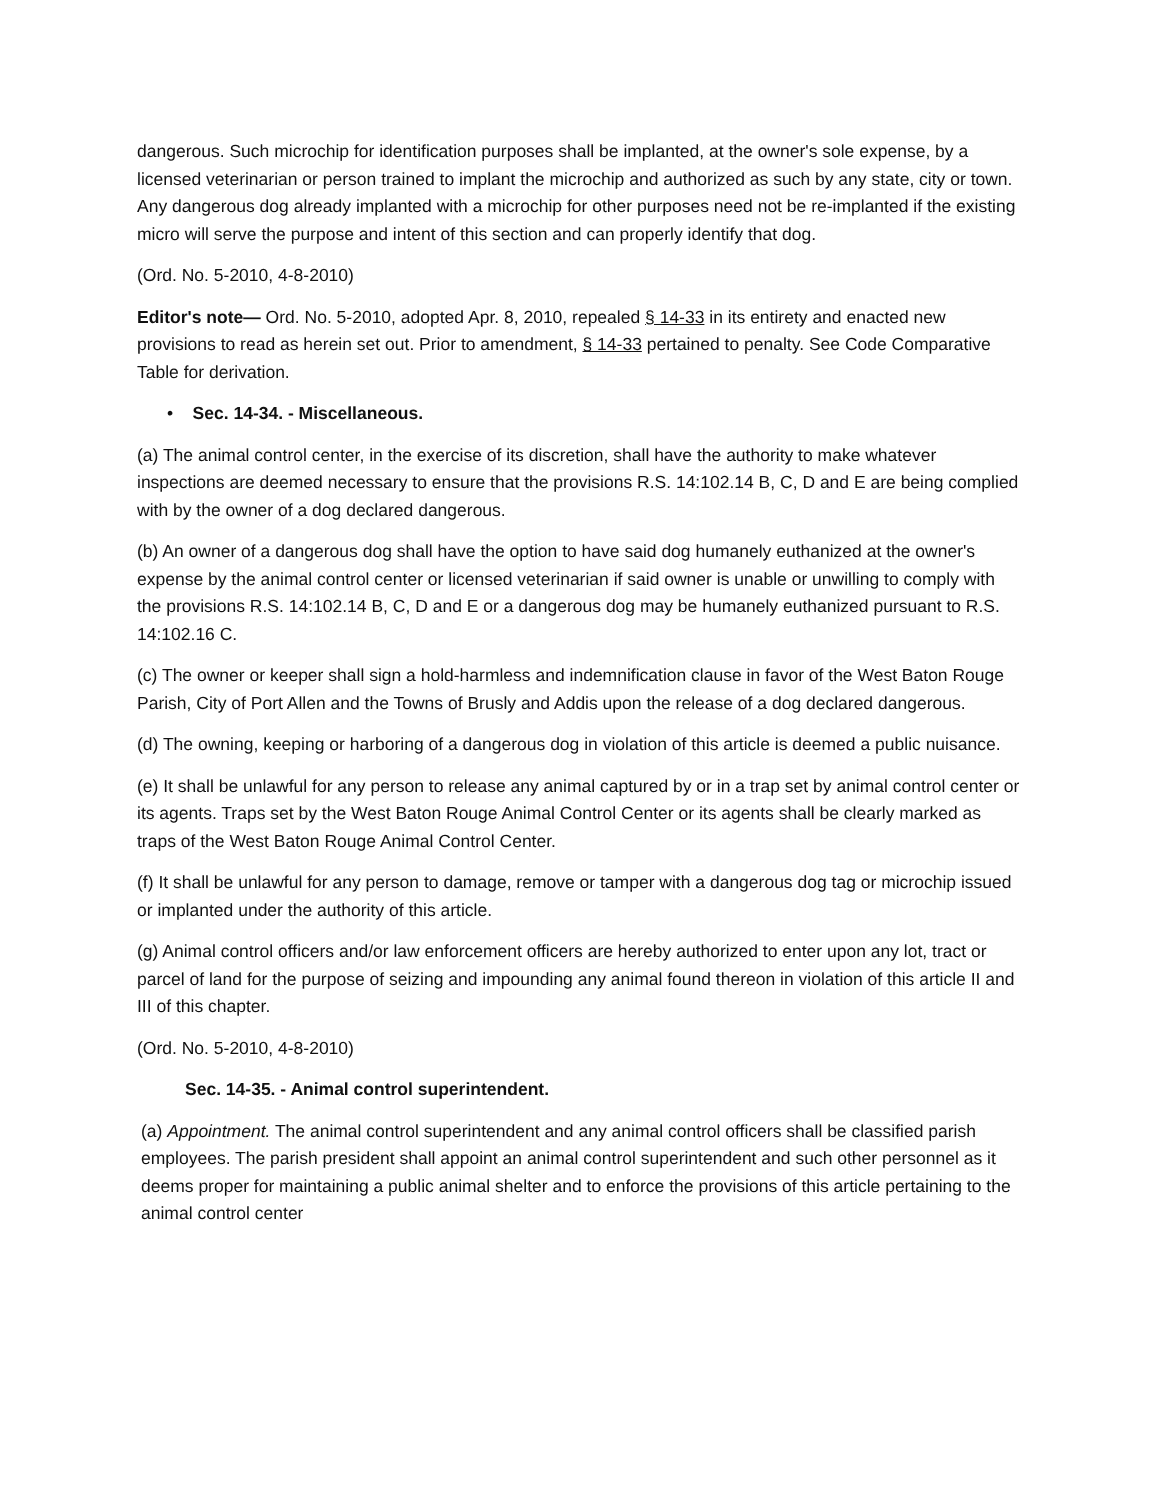dangerous. Such microchip for identification purposes shall be implanted, at the owner's sole expense, by a licensed veterinarian or person trained to implant the microchip and authorized as such by any state, city or town. Any dangerous dog already implanted with a microchip for other purposes need not be re-implanted if the existing micro will serve the purpose and intent of this section and can properly identify that dog.
(Ord. No. 5-2010, 4-8-2010)
Editor's note— Ord. No. 5-2010, adopted Apr. 8, 2010, repealed § 14-33 in its entirety and enacted new provisions to read as herein set out. Prior to amendment, § 14-33 pertained to penalty. See Code Comparative Table for derivation.
• Sec. 14-34. - Miscellaneous.
(a) The animal control center, in the exercise of its discretion, shall have the authority to make whatever inspections are deemed necessary to ensure that the provisions R.S. 14:102.14 B, C, D and E are being complied with by the owner of a dog declared dangerous.
(b) An owner of a dangerous dog shall have the option to have said dog humanely euthanized at the owner's expense by the animal control center or licensed veterinarian if said owner is unable or unwilling to comply with the provisions R.S. 14:102.14 B, C, D and E or a dangerous dog may be humanely euthanized pursuant to R.S. 14:102.16 C.
(c) The owner or keeper shall sign a hold-harmless and indemnification clause in favor of the West Baton Rouge Parish, City of Port Allen and the Towns of Brusly and Addis upon the release of a dog declared dangerous.
(d) The owning, keeping or harboring of a dangerous dog in violation of this article is deemed a public nuisance.
(e) It shall be unlawful for any person to release any animal captured by or in a trap set by animal control center or its agents. Traps set by the West Baton Rouge Animal Control Center or its agents shall be clearly marked as traps of the West Baton Rouge Animal Control Center.
(f) It shall be unlawful for any person to damage, remove or tamper with a dangerous dog tag or microchip issued or implanted under the authority of this article.
(g) Animal control officers and/or law enforcement officers are hereby authorized to enter upon any lot, tract or parcel of land for the purpose of seizing and impounding any animal found thereon in violation of this article II and III of this chapter.
(Ord. No. 5-2010, 4-8-2010)
Sec. 14-35. - Animal control superintendent.
(a) Appointment. The animal control superintendent and any animal control officers shall be classified parish employees. The parish president shall appoint an animal control superintendent and such other personnel as it deems proper for maintaining a public animal shelter and to enforce the provisions of this article pertaining to the animal control center